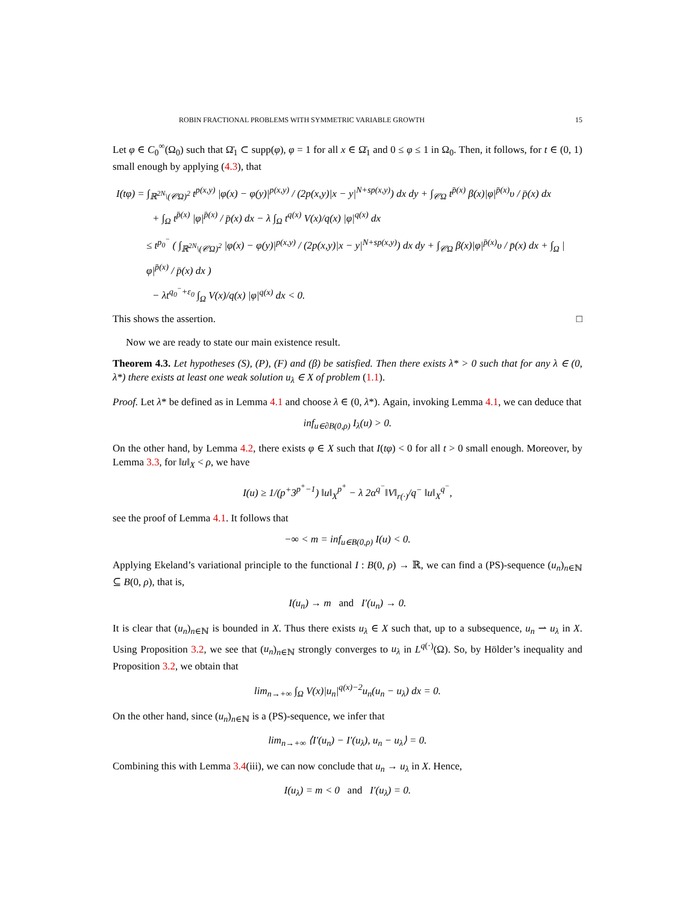ROBIN FRACTIONAL PROBLEMS WITH SYMMETRIC VARIABLE GROWTH 15
Let φ ∈ C<sub>0</sub><sup>∞</sup>(Ω<sub>0</sub>) such that Ω̄<sub>1</sub> ⊂ supp(φ), φ = 1 for all x ∈ Ω̄<sub>1</sub> and 0 ≤ φ ≤ 1 in Ω<sub>0</sub>. Then, it follows, for t ∈ (0, 1) small enough by applying (4.3), that
I(tφ) = ∫<sub>ℝ<sup>2N</sup>\(𝒞Ω)<sup>2</sup></sub> t<sup>p(x,y)</sup> |φ(x) − φ(y)|<sup>p(x,y)</sup> / (2p(x,y)|x − y|<sup>N+sp(x,y)</sup>) dx dy + ∫<sub>𝒞Ω</sub> t<sup>p̄(x)</sup> β(x)|φ|<sup>p̄(x)</sup>υ / p̄(x) dx
+ ∫<sub>Ω</sub> t<sup>p̄(x)</sup> |φ|<sup>p̄(x)</sup> / p̄(x) dx − λ ∫<sub>Ω</sub> t<sup>q(x)</sup> V(x)/q(x) |φ|<sup>q(x)</sup> dx
≤ t<sup>p<sub>0</sub><sup>−</sup></sup> ( ∫<sub>ℝ<sup>2N</sup>\(𝒞Ω)<sup>2</sup></sub> |φ(x) − φ(y)|<sup>p(x,y)</sup> / (2p(x,y)|x − y|<sup>N+sp(x,y)</sup>) dx dy + ∫<sub>𝒞Ω</sub> β(x)|φ|<sup>p̄(x)</sup>υ / p̄(x) dx + ∫<sub>Ω</sub> |φ|<sup>p̄(x)</sup> / p̄(x) dx )
− λt<sup>q<sub>0</sub><sup>−</sup>+ε<sub>0</sub></sup> ∫<sub>Ω</sub> V(x)/q(x) |φ|<sup>q(x)</sup> dx < 0.
This shows the assertion. □
Now we are ready to state our main existence result.
Theorem 4.3. Let hypotheses (S), (P), (F) and (β) be satisfied. Then there exists λ* > 0 such that for any λ ∈ (0, λ*) there exists at least one weak solution u<sub>λ</sub> ∈ X of problem (1.1).
Proof. Let λ* be defined as in Lemma 4.1 and choose λ ∈ (0, λ*). Again, invoking Lemma 4.1, we can deduce that
inf<sub>u∈∂B(0,ρ)</sub> I<sub>λ</sub>(u) > 0.
On the other hand, by Lemma 4.2, there exists φ ∈ X such that I(tφ) < 0 for all t > 0 small enough. Moreover, by Lemma 3.3, for ‖u‖<sub>X</sub> < ρ, we have
I(u) ≥ 1/(p<sup>+</sup>3<sup>p<sup>+</sup>−1</sup>) ‖u‖<sub>X</sub><sup>p<sup>+</sup></sup> − λ 2α<sup>q<sup>−</sup></sup>‖V‖<sub>r(·)</sub>/q<sup>−</sup> ‖u‖<sub>X</sub><sup>q<sup>−</sup></sup>,
see the proof of Lemma 4.1. It follows that
−∞ < m = inf<sub>u∈B(0,ρ)</sub> I(u) < 0.
Applying Ekeland’s variational principle to the functional I : B(0, ρ) → ℝ, we can find a (PS)-sequence (u<sub>n</sub>)<sub>n∈ℕ</sub> ⊆ B(0, ρ), that is,
I(u<sub>n</sub>) → m and I′(u<sub>n</sub>) → 0.
It is clear that (u<sub>n</sub>)<sub>n∈ℕ</sub> is bounded in X. Thus there exists u<sub>λ</sub> ∈ X such that, up to a subsequence, u<sub>n</sub> ⇀ u<sub>λ</sub> in X. Using Proposition 3.2, we see that (u<sub>n</sub>)<sub>n∈ℕ</sub> strongly converges to u<sub>λ</sub> in L<sup>q(·)</sup>(Ω). So, by Hölder’s inequality and Proposition 3.2, we obtain that
lim<sub>n→+∞</sub> ∫<sub>Ω</sub> V(x)|u<sub>n</sub>|<sup>q(x)−2</sup>u<sub>n</sub>(u<sub>n</sub> − u<sub>λ</sub>) dx = 0.
On the other hand, since (u<sub>n</sub>)<sub>n∈ℕ</sub> is a (PS)-sequence, we infer that
lim<sub>n→+∞</sub> ⟨I′(u<sub>n</sub>) − I′(u<sub>λ</sub>), u<sub>n</sub> − u<sub>λ</sub>⟩ = 0.
Combining this with Lemma 3.4(iii), we can now conclude that u<sub>n</sub> → u<sub>λ</sub> in X. Hence,
I(u<sub>λ</sub>) = m < 0 and I′(u<sub>λ</sub>) = 0.